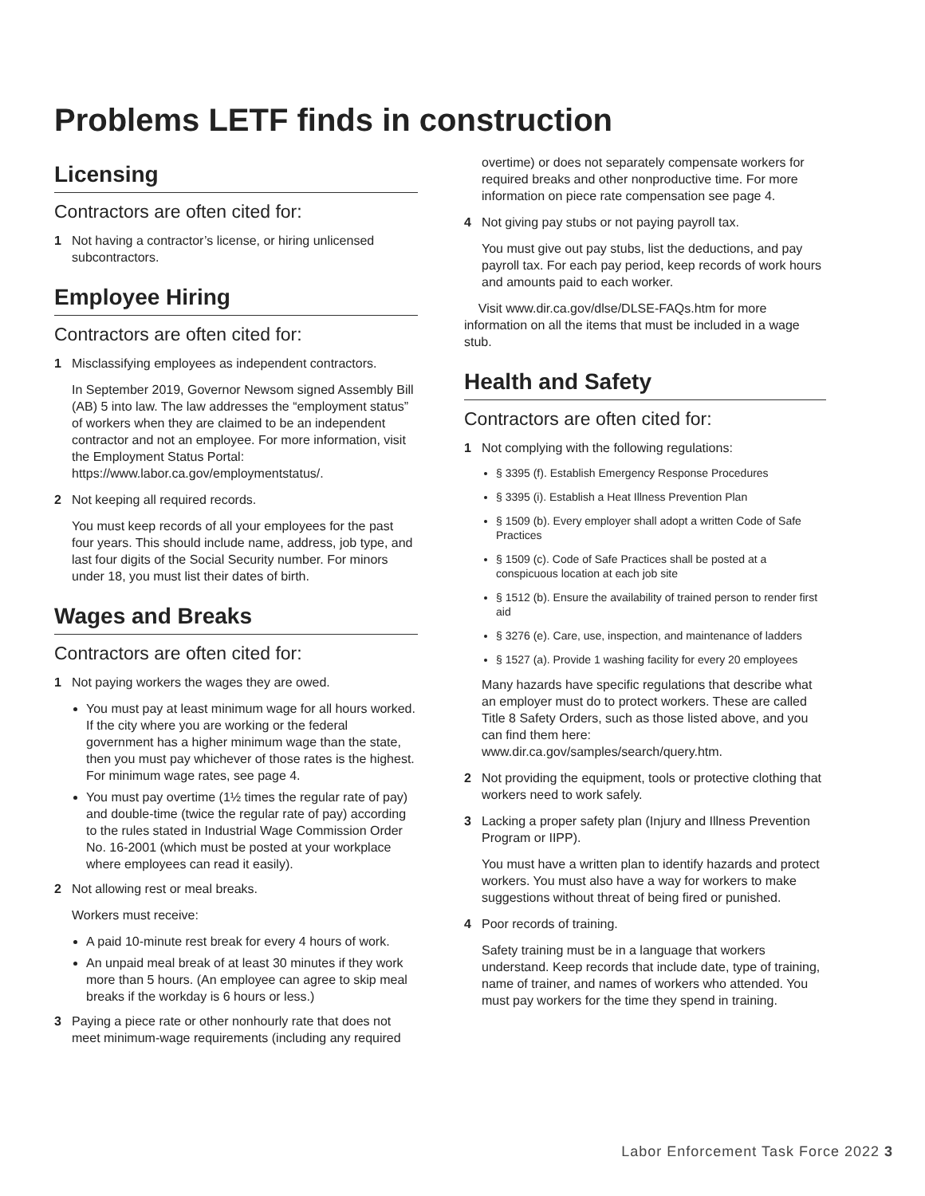Problems LETF finds in construction
Licensing
Contractors are often cited for:
1 Not having a contractor’s license, or hiring unlicensed subcontractors.
Employee Hiring
Contractors are often cited for:
1 Misclassifying employees as independent contractors.
In September 2019, Governor Newsom signed Assembly Bill (AB) 5 into law. The law addresses the “employment status” of workers when they are claimed to be an independent contractor and not an employee. For more information, visit the Employment Status Portal: https://www.labor.ca.gov/employmentstatus/.
2 Not keeping all required records.
You must keep records of all your employees for the past four years. This should include name, address, job type, and last four digits of the Social Security number. For minors under 18, you must list their dates of birth.
Wages and Breaks
Contractors are often cited for:
1 Not paying workers the wages they are owed.
You must pay at least minimum wage for all hours worked. If the city where you are working or the federal government has a higher minimum wage than the state, then you must pay whichever of those rates is the highest. For minimum wage rates, see page 4.
You must pay overtime (1½ times the regular rate of pay) and double-time (twice the regular rate of pay) according to the rules stated in Industrial Wage Commission Order No. 16-2001 (which must be posted at your workplace where employees can read it easily).
2 Not allowing rest or meal breaks.
Workers must receive:
A paid 10-minute rest break for every 4 hours of work.
An unpaid meal break of at least 30 minutes if they work more than 5 hours. (An employee can agree to skip meal breaks if the workday is 6 hours or less.)
3 Paying a piece rate or other nonhourly rate that does not meet minimum-wage requirements (including any required
overtime) or does not separately compensate workers for required breaks and other nonproductive time. For more information on piece rate compensation see page 4.
4 Not giving pay stubs or not paying payroll tax.
You must give out pay stubs, list the deductions, and pay payroll tax. For each pay period, keep records of work hours and amounts paid to each worker.
Visit www.dir.ca.gov/dlse/DLSE-FAQs.htm for more information on all the items that must be included in a wage stub.
Health and Safety
Contractors are often cited for:
1 Not complying with the following regulations:
§ 3395 (f). Establish Emergency Response Procedures
§ 3395 (i). Establish a Heat Illness Prevention Plan
§ 1509 (b). Every employer shall adopt a written Code of Safe Practices
§ 1509 (c). Code of Safe Practices shall be posted at a conspicuous location at each job site
§ 1512 (b). Ensure the availability of trained person to render first aid
§ 3276 (e). Care, use, inspection, and maintenance of ladders
§ 1527 (a). Provide 1 washing facility for every 20 employees
Many hazards have specific regulations that describe what an employer must do to protect workers. These are called Title 8 Safety Orders, such as those listed above, and you can find them here: www.dir.ca.gov/samples/search/query.htm.
2 Not providing the equipment, tools or protective clothing that workers need to work safely.
3 Lacking a proper safety plan (Injury and Illness Prevention Program or IIPP).
You must have a written plan to identify hazards and protect workers. You must also have a way for workers to make suggestions without threat of being fired or punished.
4 Poor records of training.
Safety training must be in a language that workers understand. Keep records that include date, type of training, name of trainer, and names of workers who attended. You must pay workers for the time they spend in training.
Labor Enforcement Task Force 2022 3